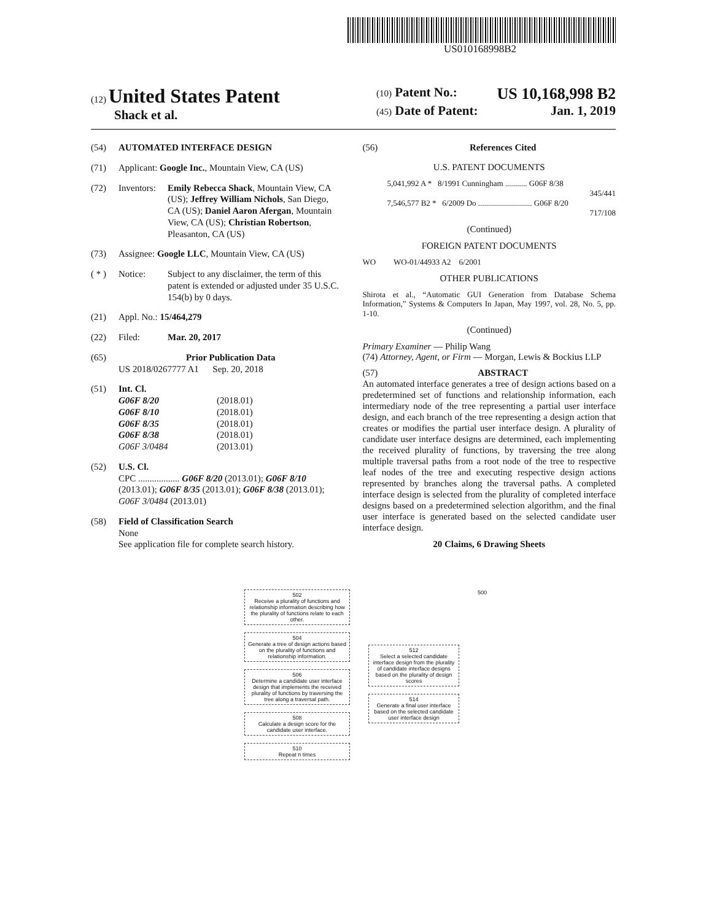US010168998B2
(12) United States Patent
Shack et al.
(10) Patent No.: US 10,168,998 B2
(45) Date of Patent: Jan. 1, 2019
(54) AUTOMATED INTERFACE DESIGN
(71) Applicant: Google Inc., Mountain View, CA (US)
(72) Inventors: Emily Rebecca Shack, Mountain View, CA (US); Jeffrey William Nichols, San Diego, CA (US); Daniel Aaron Afergan, Mountain View, CA (US); Christian Robertson, Pleasanton, CA (US)
(73) Assignee: Google LLC, Mountain View, CA (US)
( * ) Notice: Subject to any disclaimer, the term of this patent is extended or adjusted under 35 U.S.C. 154(b) by 0 days.
(21) Appl. No.: 15/464,279
(22) Filed: Mar. 20, 2017
(65) Prior Publication Data
US 2018/0267777 A1 Sep. 20, 2018
(51) Int. Cl.
G06F 8/20 (2018.01) G06F 8/10 (2018.01) G06F 8/35 (2018.01) G06F 8/38 (2018.01) G06F 3/0484 (2013.01)
(52) U.S. Cl.
CPC .................. G06F 8/20 (2013.01); G06F 8/10 (2013.01); G06F 8/35 (2013.01); G06F 8/38 (2013.01); G06F 3/0484 (2013.01)
(58) Field of Classification Search
None
See application file for complete search history.
(56) References Cited
U.S. PATENT DOCUMENTS
5,041,992 A * 8/1991 Cunningham ........... G06F 8/38
345/441
7,546,577 B2 * 6/2009 Do ........................... G06F 8/20
717/108
(Continued)
FOREIGN PATENT DOCUMENTS
WO WO-01/44933 A2 6/2001
OTHER PUBLICATIONS
Shirota et al., “Automatic GUI Generation from Database Schema Information,” Systems & Computers In Japan, May 1997, vol. 28, No. 5, pp. 1-10.
(Continued)
Primary Examiner — Philip Wang
(74) Attorney, Agent, or Firm — Morgan, Lewis & Bockius LLP
(57) ABSTRACT
An automated interface generates a tree of design actions based on a predetermined set of functions and relationship information, each intermediary node of the tree representing a partial user interface design, and each branch of the tree representing a design action that creates or modifies the partial user interface design. A plurality of candidate user interface designs are determined, each implementing the received plurality of functions, by traversing the tree along multiple traversal paths from a root node of the tree to respective leaf nodes of the tree and executing respective design actions represented by branches along the traversal paths. A completed interface design is selected from the plurality of completed interface designs based on a predetermined selection algorithm, and the final user interface is generated based on the selected candidate user interface design.
20 Claims, 6 Drawing Sheets
502
Receive a plurality of functions and relationship information describing how the plurality of functions relate to each other.
504
Generate a tree of design actions based on the plurality of functions and relationship information.
506
Determine a candidate user interface design that implements the received plurality of functions by traversing the tree along a traversal path.
508
Calculate a design score for the candidate user interface.
510
Repeat n times
512
Select a selected candidate interface design from the plurality of candidate interface designs based on the plurality of design scores
514
Generate a final user interface based on the selected candidate user interface design
500